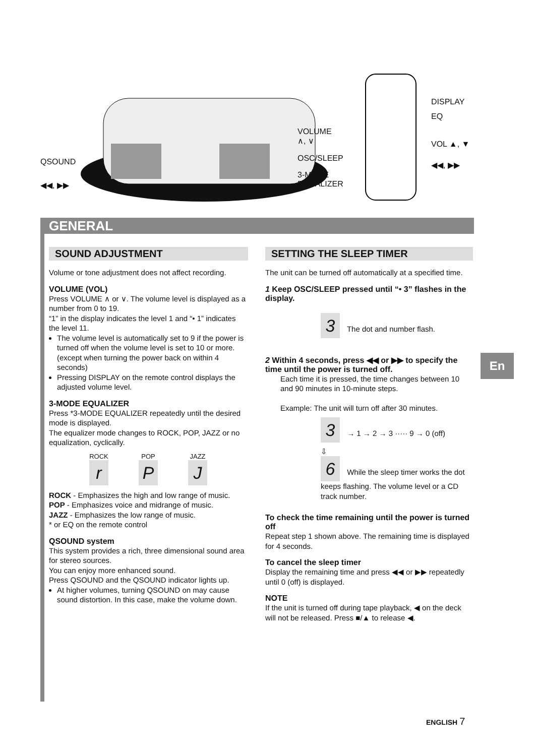QSOUND
◀◀, ▶▶
VOLUME
∧, ∨
OSC/SLEEP
3-MODE
EQUALIZER
DISPLAY
EQ
VOL ▲, ▼
◀◀, ▶▶
GENERAL
SOUND ADJUSTMENT
Volume or tone adjustment does not affect recording.
VOLUME (VOL)
Press VOLUME ∧ or ∨. The volume level is displayed as a number from 0 to 19.
“1” in the display indicates the level 1 and “• 1” indicates the level 11.
The volume level is automatically set to 9 if the power is turned off when the volume level is set to 10 or more. (except when turning the power back on within 4 seconds)
Pressing DISPLAY on the remote control displays the adjusted volume level.
3-MODE EQUALIZER
Press *3-MODE EQUALIZER repeatedly until the desired mode is displayed.
The equalizer mode changes to ROCK, POP, JAZZ or no equalization, cyclically.
ROCK POP JAZZ
r P J
ROCK - Emphasizes the high and low range of music.
POP - Emphasizes voice and midrange of music.
JAZZ - Emphasizes the low range of music.
* or EQ on the remote control
QSOUND system
This system provides a rich, three dimensional sound area for stereo sources.
You can enjoy more enhanced sound.
Press QSOUND and the QSOUND indicator lights up.
At higher volumes, turning QSOUND on may cause sound distortion. In this case, make the volume down.
SETTING THE SLEEP TIMER
The unit can be turned off automatically at a specified time.
1 Keep OSC/SLEEP pressed until “• 3” flashes in the display.
3 The dot and number flash.
2 Within 4 seconds, press ◀◀ or ▶▶ to specify the time until the power is turned off.
Each time it is pressed, the time changes between 10 and 90 minutes in 10-minute steps.
Example: The unit will turn off after 30 minutes.
3 → 1 → 2 → 3 ····· 9 → 0 (off)
⇩
6 While the sleep timer works the dot keeps flashing. The volume level or a CD track number.
To check the time remaining until the power is turned off
Repeat step 1 shown above. The remaining time is displayed for 4 seconds.
To cancel the sleep timer
Display the remaining time and press ◀◀ or ▶▶ repeatedly until 0 (off) is displayed.
NOTE
If the unit is turned off during tape playback, ◀ on the deck will not be released. Press ■/▲ to release ◀.
En
ENGLISH 7